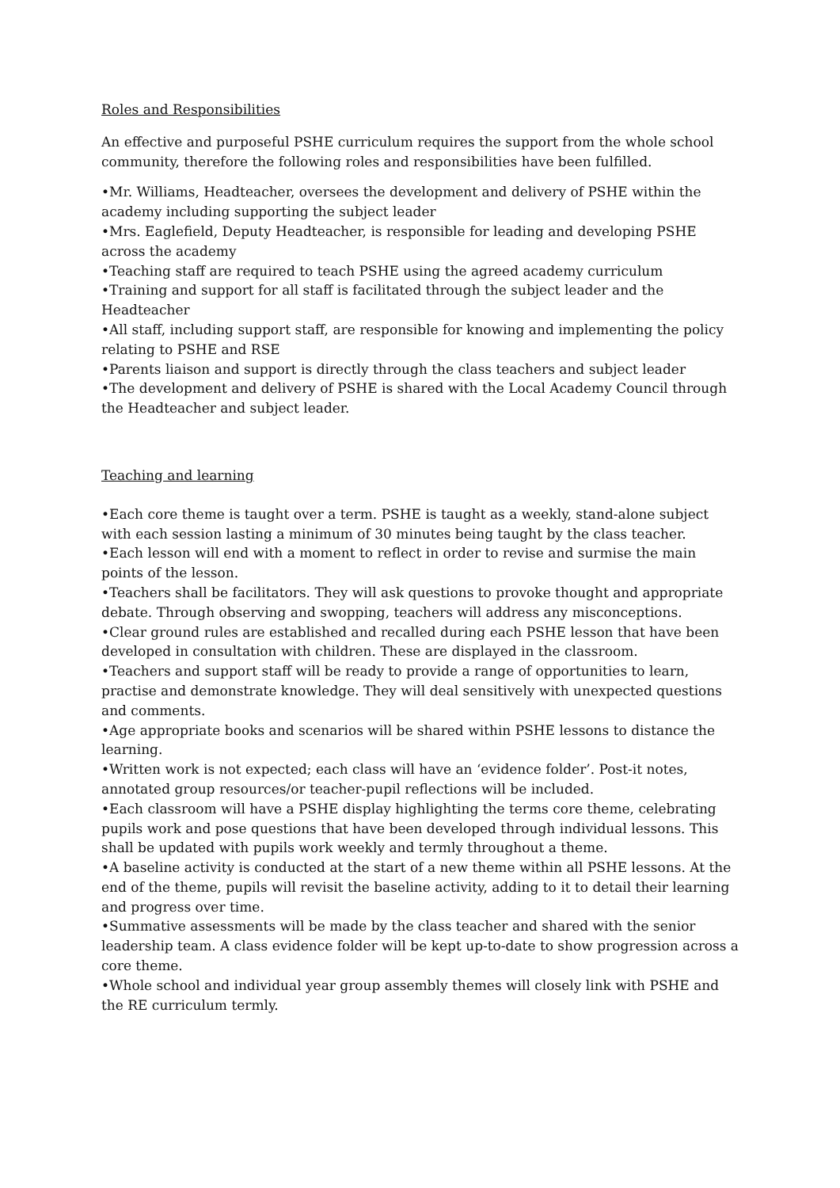Roles and Responsibilities
An effective and purposeful PSHE curriculum requires the support from the whole school community, therefore the following roles and responsibilities have been fulfilled.
•Mr. Williams, Headteacher, oversees the development and delivery of PSHE within the academy including supporting the subject leader
•Mrs. Eaglefield, Deputy Headteacher, is responsible for leading and developing PSHE across the academy
•Teaching staff are required to teach PSHE using the agreed academy curriculum
•Training and support for all staff is facilitated through the subject leader and the Headteacher
•All staff, including support staff, are responsible for knowing and implementing the policy relating to PSHE and RSE
•Parents liaison and support is directly through the class teachers and subject leader
•The development and delivery of PSHE is shared with the Local Academy Council through the Headteacher and subject leader.
Teaching and learning
•Each core theme is taught over a term. PSHE is taught as a weekly, stand-alone subject with each session lasting a minimum of 30 minutes being taught by the class teacher.
•Each lesson will end with a moment to reflect in order to revise and surmise the main points of the lesson.
•Teachers shall be facilitators. They will ask questions to provoke thought and appropriate debate. Through observing and swopping, teachers will address any misconceptions.
•Clear ground rules are established and recalled during each PSHE lesson that have been developed in consultation with children. These are displayed in the classroom.
•Teachers and support staff will be ready to provide a range of opportunities to learn, practise and demonstrate knowledge. They will deal sensitively with unexpected questions and comments.
•Age appropriate books and scenarios will be shared within PSHE lessons to distance the learning.
•Written work is not expected; each class will have an ‘evidence folder’. Post-it notes, annotated group resources/or teacher-pupil reflections will be included.
•Each classroom will have a PSHE display highlighting the terms core theme, celebrating pupils work and pose questions that have been developed through individual lessons. This shall be updated with pupils work weekly and termly throughout a theme.
•A baseline activity is conducted at the start of a new theme within all PSHE lessons. At the end of the theme, pupils will revisit the baseline activity, adding to it to detail their learning and progress over time.
•Summative assessments will be made by the class teacher and shared with the senior leadership team. A class evidence folder will be kept up-to-date to show progression across a core theme.
•Whole school and individual year group assembly themes will closely link with PSHE and the RE curriculum termly.